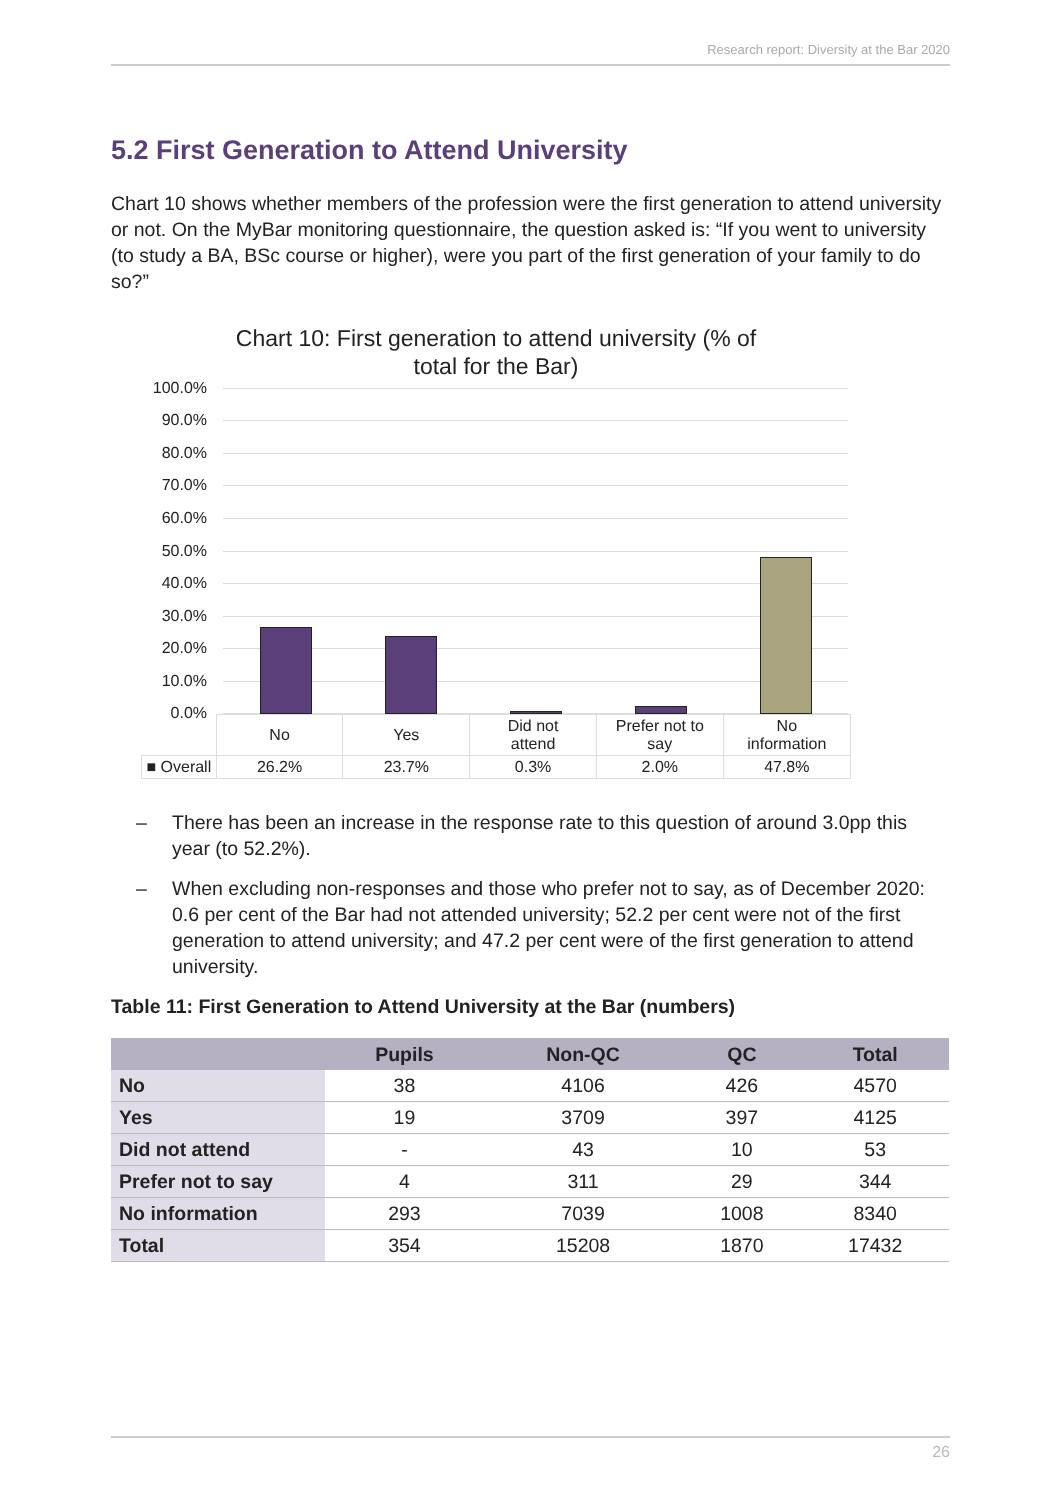Research report: Diversity at the Bar 2020
5.2 First Generation to Attend University
Chart 10 shows whether members of the profession were the first generation to attend university or not. On the MyBar monitoring questionnaire, the question asked is: “If you went to university (to study a BA, BSc course or higher), were you part of the first generation of your family to do so?”
Chart 10: First generation to attend university (% of
total for the Bar)
100.0%
90.0%
80.0%
70.0%
60.0%
50.0%
40.0%
30.0%
20.0%
10.0%
0.0%
| | No | Yes | Did not attend | Prefer not to say | No information |
| ■ Overall | 26.2% | 23.7% | 0.3% | 2.0% | 47.8% |
– There has been an increase in the response rate to this question of around 3.0pp this year (to 52.2%).
– When excluding non-responses and those who prefer not to say, as of December 2020: 0.6 per cent of the Bar had not attended university; 52.2 per cent were not of the first generation to attend university; and 47.2 per cent were of the first generation to attend university.
Table 11: First Generation to Attend University at the Bar (numbers)
| | Pupils | Non-QC | QC | Total |
| --- | --- | --- | --- | --- |
| No | 38 | 4106 | 426 | 4570 |
| Yes | 19 | 3709 | 397 | 4125 |
| Did not attend | - | 43 | 10 | 53 |
| Prefer not to say | 4 | 311 | 29 | 344 |
| No information | 293 | 7039 | 1008 | 8340 |
| Total | 354 | 15208 | 1870 | 17432 |
26